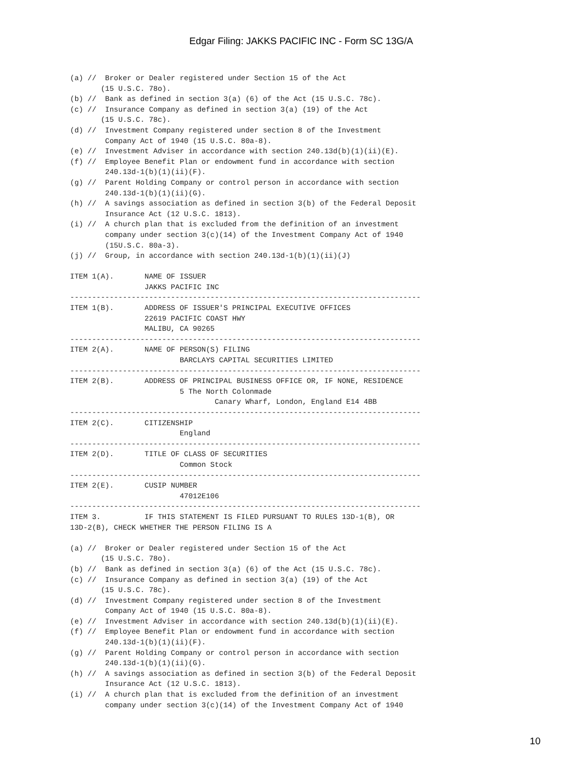Edgar Filing: JAKKS PACIFIC INC - Form SC 13G/A
(a) //  Broker or Dealer registered under Section 15 of the Act
       (15 U.S.C. 78o).
(b) //  Bank as defined in section 3(a) (6) of the Act (15 U.S.C. 78c).
(c) //  Insurance Company as defined in section 3(a) (19) of the Act
       (15 U.S.C. 78c).
(d) //  Investment Company registered under section 8 of the Investment
        Company Act of 1940 (15 U.S.C. 80a-8).
(e) //  Investment Adviser in accordance with section 240.13d(b)(1)(ii)(E).
(f) //  Employee Benefit Plan or endowment fund in accordance with section
        240.13d-1(b)(1)(ii)(F).
(g) //  Parent Holding Company or control person in accordance with section
        240.13d-1(b)(1)(ii)(G).
(h) //  A savings association as defined in section 3(b) of the Federal Deposit
        Insurance Act (12 U.S.C. 1813).
(i) //  A church plan that is excluded from the definition of an investment
        company under section 3(c)(14) of the Investment Company Act of 1940
        (15U.S.C. 80a-3).
(j) //  Group, in accordance with section 240.13d-1(b)(1)(ii)(J)

ITEM 1(A).       NAME OF ISSUER
                 JAKKS PACIFIC INC
--------------------------------------------------------------------------------
ITEM 1(B).       ADDRESS OF ISSUER'S PRINCIPAL EXECUTIVE OFFICES
                 22619 PACIFIC COAST HWY
                 MALIBU, CA 90265
--------------------------------------------------------------------------------
ITEM 2(A).       NAME OF PERSON(S) FILING
                         BARCLAYS CAPITAL SECURITIES LIMITED
--------------------------------------------------------------------------------
ITEM 2(B).       ADDRESS OF PRINCIPAL BUSINESS OFFICE OR, IF NONE, RESIDENCE
                         5 The North Colonmade
                                 Canary Wharf, London, England E14 4BB
--------------------------------------------------------------------------------
ITEM 2(C).       CITIZENSHIP
                         England
--------------------------------------------------------------------------------
ITEM 2(D).       TITLE OF CLASS OF SECURITIES
                         Common Stock
--------------------------------------------------------------------------------
ITEM 2(E).       CUSIP NUMBER
                         47012E106
--------------------------------------------------------------------------------
ITEM 3.          IF THIS STATEMENT IS FILED PURSUANT TO RULES 13D-1(B), OR
13D-2(B), CHECK WHETHER THE PERSON FILING IS A

(a) //  Broker or Dealer registered under Section 15 of the Act
       (15 U.S.C. 78o).
(b) //  Bank as defined in section 3(a) (6) of the Act (15 U.S.C. 78c).
(c) //  Insurance Company as defined in section 3(a) (19) of the Act
       (15 U.S.C. 78c).
(d) //  Investment Company registered under section 8 of the Investment
        Company Act of 1940 (15 U.S.C. 80a-8).
(e) //  Investment Adviser in accordance with section 240.13d(b)(1)(ii)(E).
(f) //  Employee Benefit Plan or endowment fund in accordance with section
        240.13d-1(b)(1)(ii)(F).
(g) //  Parent Holding Company or control person in accordance with section
        240.13d-1(b)(1)(ii)(G).
(h) //  A savings association as defined in section 3(b) of the Federal Deposit
        Insurance Act (12 U.S.C. 1813).
(i) //  A church plan that is excluded from the definition of an investment
        company under section 3(c)(14) of the Investment Company Act of 1940
10